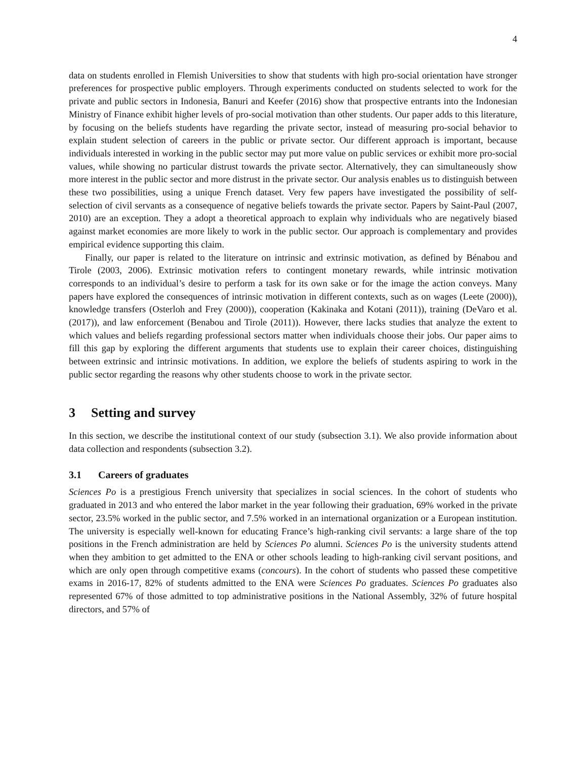4
data on students enrolled in Flemish Universities to show that students with high pro-social orientation have stronger preferences for prospective public employers. Through experiments conducted on students selected to work for the private and public sectors in Indonesia, Banuri and Keefer (2016) show that prospective entrants into the Indonesian Ministry of Finance exhibit higher levels of pro-social motivation than other students. Our paper adds to this literature, by focusing on the beliefs students have regarding the private sector, instead of measuring pro-social behavior to explain student selection of careers in the public or private sector. Our different approach is important, because individuals interested in working in the public sector may put more value on public services or exhibit more pro-social values, while showing no particular distrust towards the private sector. Alternatively, they can simultaneously show more interest in the public sector and more distrust in the private sector. Our analysis enables us to distinguish between these two possibilities, using a unique French dataset. Very few papers have investigated the possibility of self-selection of civil servants as a consequence of negative beliefs towards the private sector. Papers by Saint-Paul (2007, 2010) are an exception. They a adopt a theoretical approach to explain why individuals who are negatively biased against market economies are more likely to work in the public sector. Our approach is complementary and provides empirical evidence supporting this claim.
Finally, our paper is related to the literature on intrinsic and extrinsic motivation, as defined by Bénabou and Tirole (2003, 2006). Extrinsic motivation refers to contingent monetary rewards, while intrinsic motivation corresponds to an individual’s desire to perform a task for its own sake or for the image the action conveys. Many papers have explored the consequences of intrinsic motivation in different contexts, such as on wages (Leete (2000)), knowledge transfers (Osterloh and Frey (2000)), cooperation (Kakinaka and Kotani (2011)), training (DeVaro et al. (2017)), and law enforcement (Benabou and Tirole (2011)). However, there lacks studies that analyze the extent to which values and beliefs regarding professional sectors matter when individuals choose their jobs. Our paper aims to fill this gap by exploring the different arguments that students use to explain their career choices, distinguishing between extrinsic and intrinsic motivations. In addition, we explore the beliefs of students aspiring to work in the public sector regarding the reasons why other students choose to work in the private sector.
3 Setting and survey
In this section, we describe the institutional context of our study (subsection 3.1). We also provide information about data collection and respondents (subsection 3.2).
3.1 Careers of graduates
Sciences Po is a prestigious French university that specializes in social sciences. In the cohort of students who graduated in 2013 and who entered the labor market in the year following their graduation, 69% worked in the private sector, 23.5% worked in the public sector, and 7.5% worked in an international organization or a European institution. The university is especially well-known for educating France’s high-ranking civil servants: a large share of the top positions in the French administration are held by Sciences Po alumni. Sciences Po is the university students attend when they ambition to get admitted to the ENA or other schools leading to high-ranking civil servant positions, and which are only open through competitive exams (concours). In the cohort of students who passed these competitive exams in 2016-17, 82% of students admitted to the ENA were Sciences Po graduates. Sciences Po graduates also represented 67% of those admitted to top administrative positions in the National Assembly, 32% of future hospital directors, and 57% of